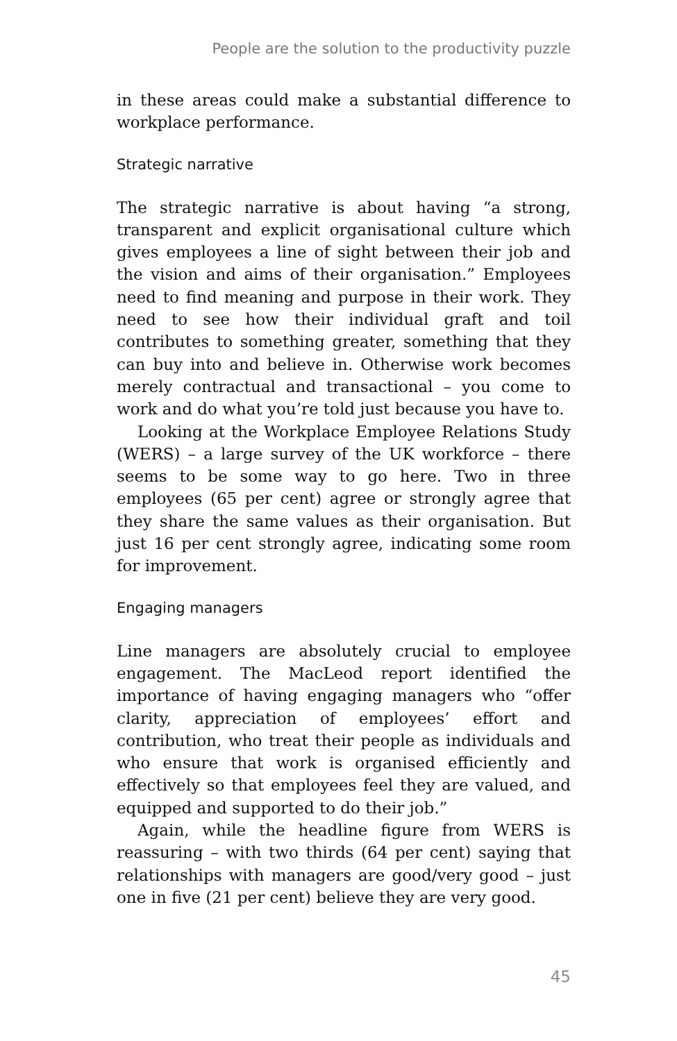People are the solution to the productivity puzzle
in these areas could make a substantial difference to workplace performance.
Strategic narrative
The strategic narrative is about having “a strong, transparent and explicit organisational culture which gives employees a line of sight between their job and the vision and aims of their organisation.” Employees need to find meaning and purpose in their work. They need to see how their individual graft and toil contributes to something greater, something that they can buy into and believe in. Otherwise work becomes merely contractual and transactional – you come to work and do what you’re told just because you have to.
Looking at the Workplace Employee Relations Study (WERS) – a large survey of the UK workforce – there seems to be some way to go here. Two in three employees (65 per cent) agree or strongly agree that they share the same values as their organisation. But just 16 per cent strongly agree, indicating some room for improvement.
Engaging managers
Line managers are absolutely crucial to employee engagement. The MacLeod report identified the importance of having engaging managers who “offer clarity, appreciation of employees’ effort and contribution, who treat their people as individuals and who ensure that work is organised efficiently and effectively so that employees feel they are valued, and equipped and supported to do their job.”
Again, while the headline figure from WERS is reassuring – with two thirds (64 per cent) saying that relationships with managers are good/very good – just one in five (21 per cent) believe they are very good.
45